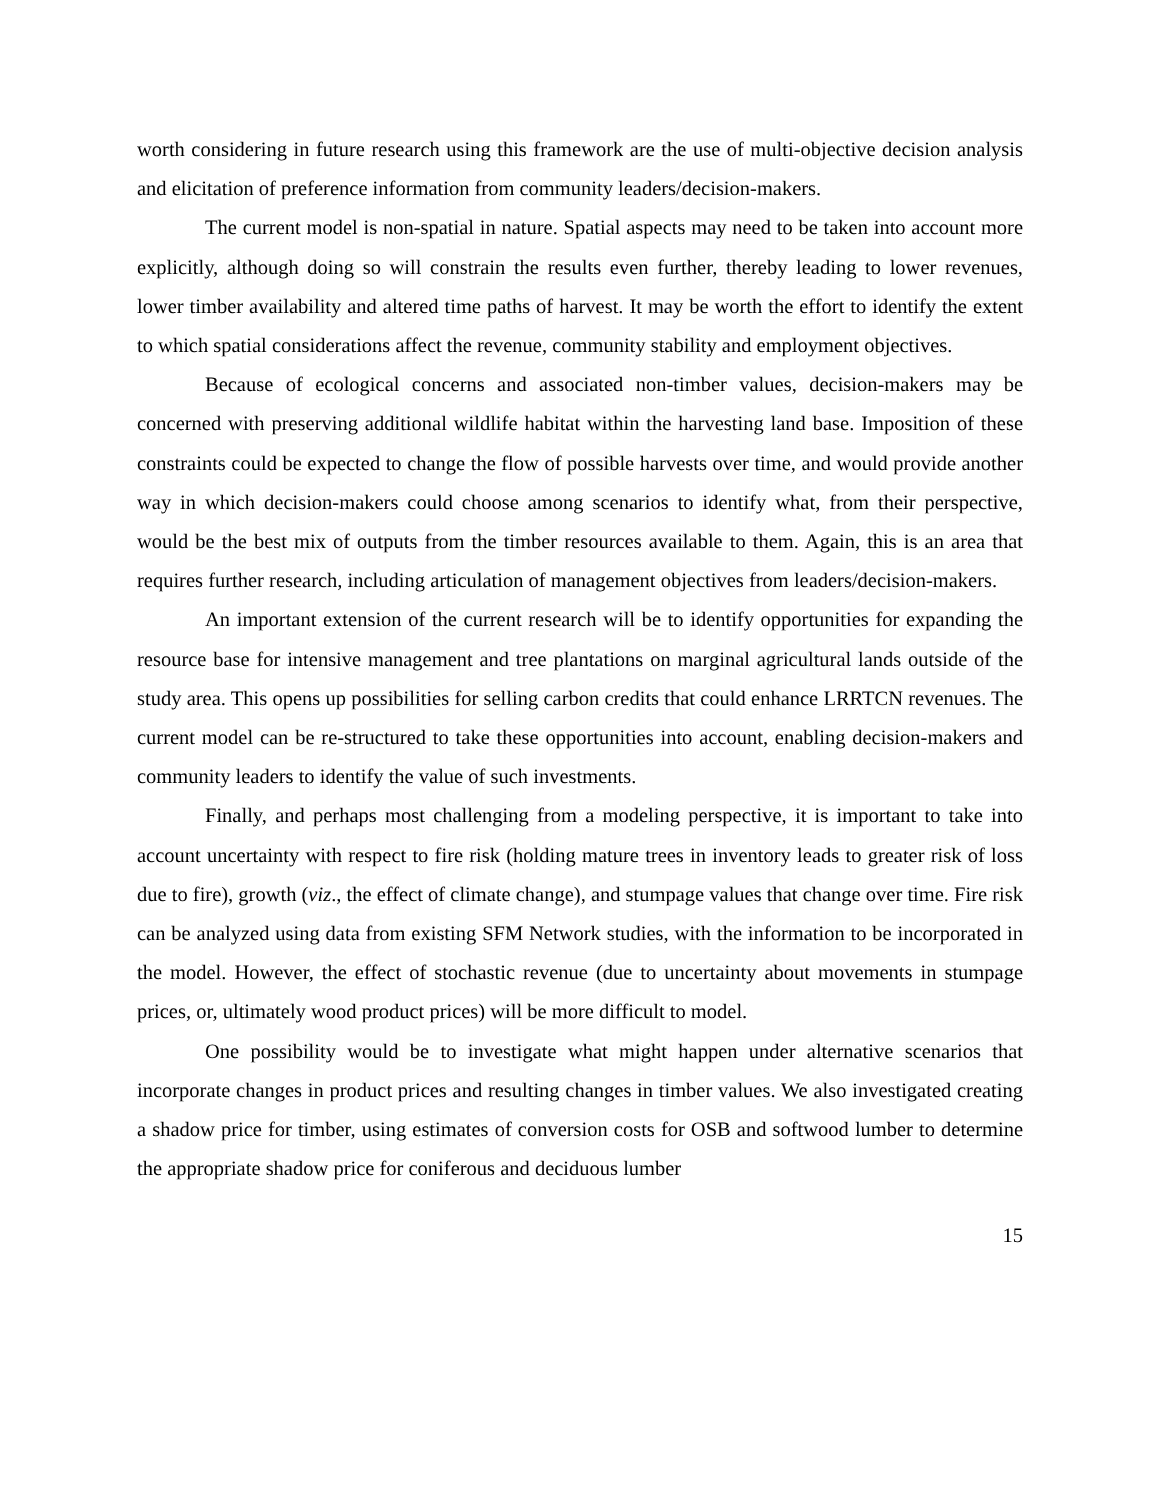worth considering in future research using this framework are the use of multi-objective decision analysis and elicitation of preference information from community leaders/decision-makers.
The current model is non-spatial in nature. Spatial aspects may need to be taken into account more explicitly, although doing so will constrain the results even further, thereby leading to lower revenues, lower timber availability and altered time paths of harvest. It may be worth the effort to identify the extent to which spatial considerations affect the revenue, community stability and employment objectives.
Because of ecological concerns and associated non-timber values, decision-makers may be concerned with preserving additional wildlife habitat within the harvesting land base. Imposition of these constraints could be expected to change the flow of possible harvests over time, and would provide another way in which decision-makers could choose among scenarios to identify what, from their perspective, would be the best mix of outputs from the timber resources available to them. Again, this is an area that requires further research, including articulation of management objectives from leaders/decision-makers.
An important extension of the current research will be to identify opportunities for expanding the resource base for intensive management and tree plantations on marginal agricultural lands outside of the study area. This opens up possibilities for selling carbon credits that could enhance LRRTCN revenues. The current model can be re-structured to take these opportunities into account, enabling decision-makers and community leaders to identify the value of such investments.
Finally, and perhaps most challenging from a modeling perspective, it is important to take into account uncertainty with respect to fire risk (holding mature trees in inventory leads to greater risk of loss due to fire), growth (viz., the effect of climate change), and stumpage values that change over time. Fire risk can be analyzed using data from existing SFM Network studies, with the information to be incorporated in the model. However, the effect of stochastic revenue (due to uncertainty about movements in stumpage prices, or, ultimately wood product prices) will be more difficult to model.
One possibility would be to investigate what might happen under alternative scenarios that incorporate changes in product prices and resulting changes in timber values. We also investigated creating a shadow price for timber, using estimates of conversion costs for OSB and softwood lumber to determine the appropriate shadow price for coniferous and deciduous lumber
15